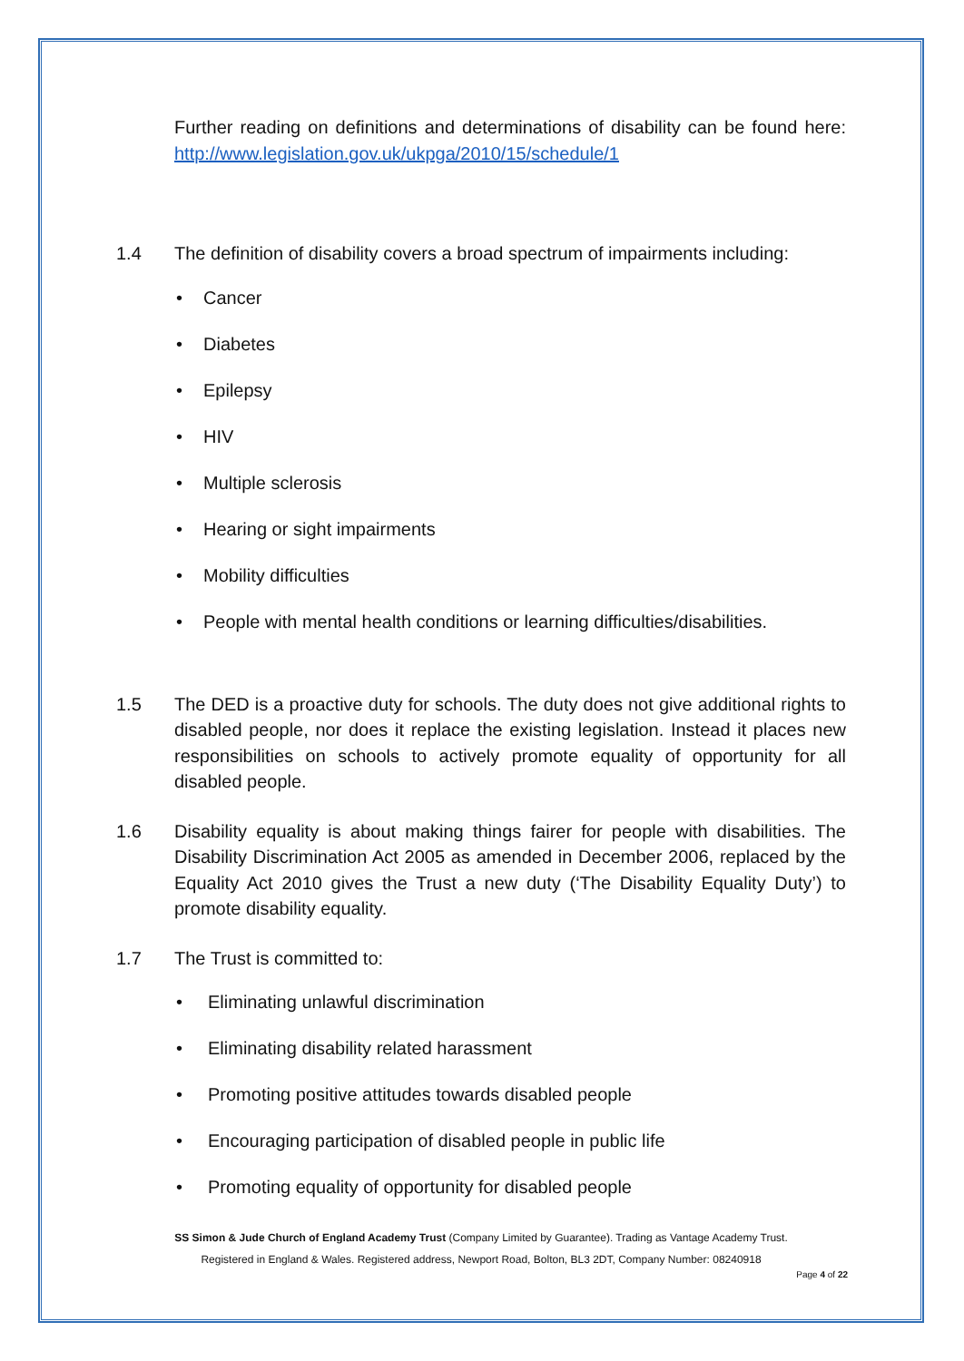Further reading on definitions and determinations of disability can be found here: http://www.legislation.gov.uk/ukpga/2010/15/schedule/1
1.4 The definition of disability covers a broad spectrum of impairments including:
• Cancer
• Diabetes
• Epilepsy
• HIV
• Multiple sclerosis
• Hearing or sight impairments
• Mobility difficulties
• People with mental health conditions or learning difficulties/disabilities.
1.5 The DED is a proactive duty for schools. The duty does not give additional rights to disabled people, nor does it replace the existing legislation. Instead it places new responsibilities on schools to actively promote equality of opportunity for all disabled people.
1.6 Disability equality is about making things fairer for people with disabilities. The Disability Discrimination Act 2005 as amended in December 2006, replaced by the Equality Act 2010 gives the Trust a new duty (‘The Disability Equality Duty’) to promote disability equality.
1.7 The Trust is committed to:
• Eliminating unlawful discrimination
• Eliminating disability related harassment
• Promoting positive attitudes towards disabled people
• Encouraging participation of disabled people in public life
• Promoting equality of opportunity for disabled people
SS Simon & Jude Church of England Academy Trust (Company Limited by Guarantee). Trading as Vantage Academy Trust.
Registered in England & Wales. Registered address, Newport Road, Bolton, BL3 2DT, Company Number: 08240918
Page 4 of 22